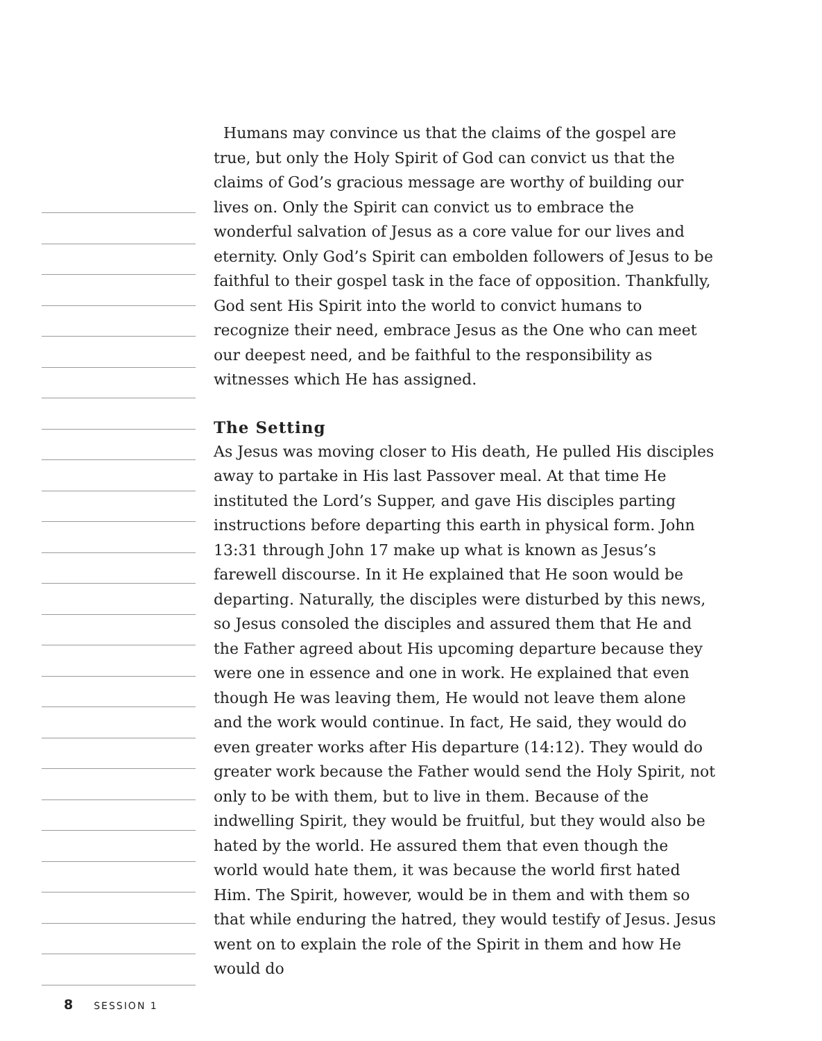Humans may convince us that the claims of the gospel are true, but only the Holy Spirit of God can convict us that the claims of God’s gracious message are worthy of building our lives on. Only the Spirit can convict us to embrace the wonderful salvation of Jesus as a core value for our lives and eternity. Only God’s Spirit can embolden followers of Jesus to be faithful to their gospel task in the face of opposition. Thankfully, God sent His Spirit into the world to convict humans to recognize their need, embrace Jesus as the One who can meet our deepest need, and be faithful to the responsibility as witnesses which He has assigned.
The Setting
As Jesus was moving closer to His death, He pulled His disciples away to partake in His last Passover meal. At that time He instituted the Lord’s Supper, and gave His disciples parting instructions before departing this earth in physical form. John 13:31 through John 17 make up what is known as Jesus’s farewell discourse. In it He explained that He soon would be departing. Naturally, the disciples were disturbed by this news, so Jesus consoled the disciples and assured them that He and the Father agreed about His upcoming departure because they were one in essence and one in work. He explained that even though He was leaving them, He would not leave them alone and the work would continue. In fact, He said, they would do even greater works after His departure (14:12). They would do greater work because the Father would send the Holy Spirit, not only to be with them, but to live in them. Because of the indwelling Spirit, they would be fruitful, but they would also be hated by the world. He assured them that even though the world would hate them, it was because the world first hated Him. The Spirit, however, would be in them and with them so that while enduring the hatred, they would testify of Jesus. Jesus went on to explain the role of the Spirit in them and how He would do
8 SESSION 1